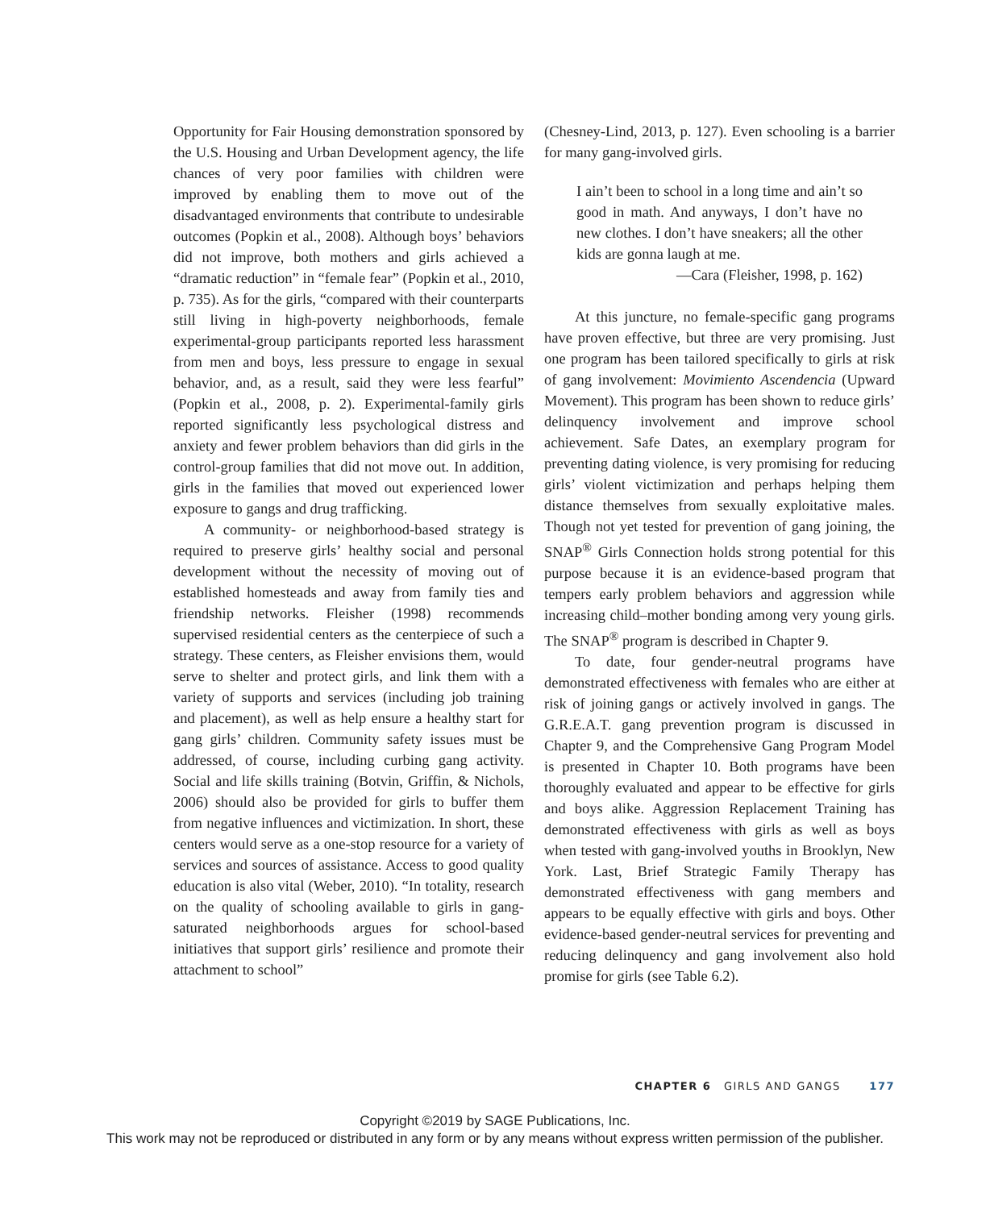Opportunity for Fair Housing demonstration sponsored by the U.S. Housing and Urban Development agency, the life chances of very poor families with children were improved by enabling them to move out of the disadvantaged environments that contribute to undesirable outcomes (Popkin et al., 2008). Although boys’ behaviors did not improve, both mothers and girls achieved a “dramatic reduction” in “female fear” (Popkin et al., 2010, p. 735). As for the girls, “compared with their counterparts still living in high-poverty neighborhoods, female experimental-group participants reported less harassment from men and boys, less pressure to engage in sexual behavior, and, as a result, said they were less fearful” (Popkin et al., 2008, p. 2). Experimental-family girls reported significantly less psychological distress and anxiety and fewer problem behaviors than did girls in the control-group families that did not move out. In addition, girls in the families that moved out experienced lower exposure to gangs and drug trafficking.
A community- or neighborhood-based strategy is required to preserve girls’ healthy social and personal development without the necessity of moving out of established homesteads and away from family ties and friendship networks. Fleisher (1998) recommends supervised residential centers as the centerpiece of such a strategy. These centers, as Fleisher envisions them, would serve to shelter and protect girls, and link them with a variety of supports and services (including job training and placement), as well as help ensure a healthy start for gang girls’ children. Community safety issues must be addressed, of course, including curbing gang activity. Social and life skills training (Botvin, Griffin, & Nichols, 2006) should also be provided for girls to buffer them from negative influences and victimization. In short, these centers would serve as a one-stop resource for a variety of services and sources of assistance. Access to good quality education is also vital (Weber, 2010). “In totality, research on the quality of schooling available to girls in gang-saturated neighborhoods argues for school-based initiatives that support girls’ resilience and promote their attachment to school”
(Chesney-Lind, 2013, p. 127). Even schooling is a barrier for many gang-involved girls.
I ain’t been to school in a long time and ain’t so good in math. And anyways, I don’t have no new clothes. I don’t have sneakers; all the other kids are gonna laugh at me.
—Cara (Fleisher, 1998, p. 162)
At this juncture, no female-specific gang programs have proven effective, but three are very promising. Just one program has been tailored specifically to girls at risk of gang involvement: Movimiento Ascendencia (Upward Movement). This program has been shown to reduce girls’ delinquency involvement and improve school achievement. Safe Dates, an exemplary program for preventing dating violence, is very promising for reducing girls’ violent victimization and perhaps helping them distance themselves from sexually exploitative males. Though not yet tested for prevention of gang joining, the SNAP<sup>®</sup> Girls Connection holds strong potential for this purpose because it is an evidence-based program that tempers early problem behaviors and aggression while increasing child–mother bonding among very young girls. The SNAP<sup>®</sup> program is described in Chapter 9.
To date, four gender-neutral programs have demonstrated effectiveness with females who are either at risk of joining gangs or actively involved in gangs. The G.R.E.A.T. gang prevention program is discussed in Chapter 9, and the Comprehensive Gang Program Model is presented in Chapter 10. Both programs have been thoroughly evaluated and appear to be effective for girls and boys alike. Aggression Replacement Training has demonstrated effectiveness with girls as well as boys when tested with gang-involved youths in Brooklyn, New York. Last, Brief Strategic Family Therapy has demonstrated effectiveness with gang members and appears to be equally effective with girls and boys. Other evidence-based gender-neutral services for preventing and reducing delinquency and gang involvement also hold promise for girls (see Table 6.2).
CHAPTER 6 GIRLS AND GANGS 177
Copyright ©2019 by SAGE Publications, Inc.
This work may not be reproduced or distributed in any form or by any means without express written permission of the publisher.